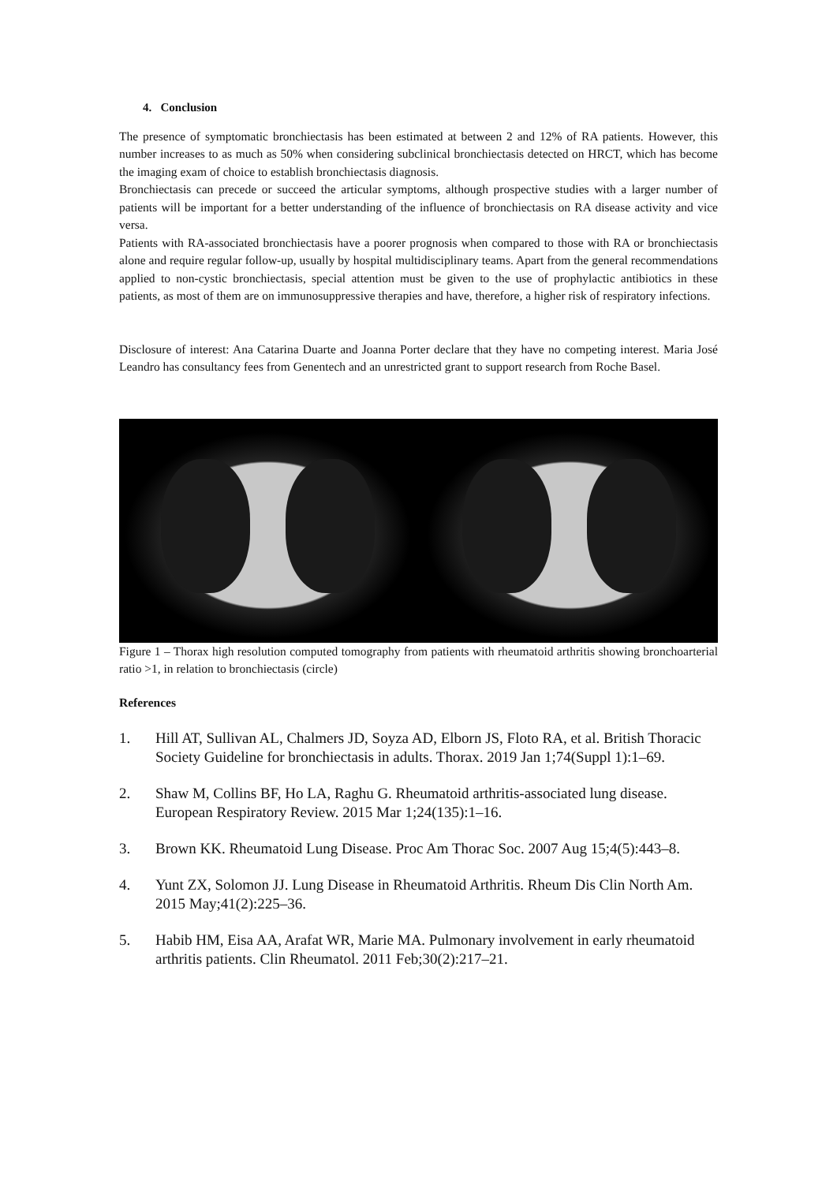4. Conclusion
The presence of symptomatic bronchiectasis has been estimated at between 2 and 12% of RA patients. However, this number increases to as much as 50% when considering subclinical bronchiectasis detected on HRCT, which has become the imaging exam of choice to establish bronchiectasis diagnosis.
Bronchiectasis can precede or succeed the articular symptoms, although prospective studies with a larger number of patients will be important for a better understanding of the influence of bronchiectasis on RA disease activity and vice versa.
Patients with RA-associated bronchiectasis have a poorer prognosis when compared to those with RA or bronchiectasis alone and require regular follow-up, usually by hospital multidisciplinary teams. Apart from the general recommendations applied to non-cystic bronchiectasis, special attention must be given to the use of prophylactic antibiotics in these patients, as most of them are on immunosuppressive therapies and have, therefore, a higher risk of respiratory infections.
Disclosure of interest: Ana Catarina Duarte and Joanna Porter declare that they have no competing interest. Maria José Leandro has consultancy fees from Genentech and an unrestricted grant to support research from Roche Basel.
Figure 1 – Thorax high resolution computed tomography from patients with rheumatoid arthritis showing bronchoarterial ratio >1, in relation to bronchiectasis (circle)
References
1. Hill AT, Sullivan AL, Chalmers JD, Soyza AD, Elborn JS, Floto RA, et al. British Thoracic Society Guideline for bronchiectasis in adults. Thorax. 2019 Jan 1;74(Suppl 1):1–69.
2. Shaw M, Collins BF, Ho LA, Raghu G. Rheumatoid arthritis-associated lung disease. European Respiratory Review. 2015 Mar 1;24(135):1–16.
3. Brown KK. Rheumatoid Lung Disease. Proc Am Thorac Soc. 2007 Aug 15;4(5):443–8.
4. Yunt ZX, Solomon JJ. Lung Disease in Rheumatoid Arthritis. Rheum Dis Clin North Am. 2015 May;41(2):225–36.
5. Habib HM, Eisa AA, Arafat WR, Marie MA. Pulmonary involvement in early rheumatoid arthritis patients. Clin Rheumatol. 2011 Feb;30(2):217–21.